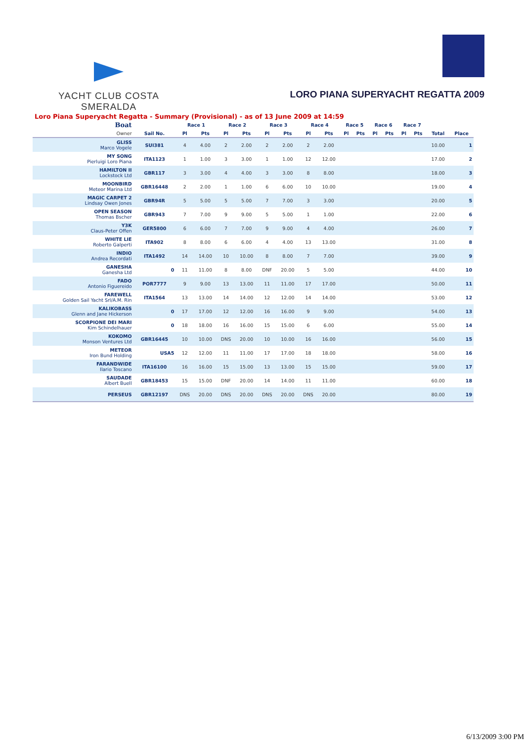YACHT CLUB COSTA SMERALDA
LORO PIANA SUPERYACHT REGATTA 2009
Loro Piana Superyacht Regatta - Summary (Provisional) - as of 13 June 2009 at 14:59
| Boat | | Race 1 | | Race 2 | | Race 3 | | Race 4 | | Race 5 | | Race 6 | | Race 7 | | | |
| --- | --- | --- | --- | --- | --- | --- | --- | --- | --- | --- | --- | --- | --- | --- | --- | --- | --- |
| Owner | Sail No. | Pl | Pts | Pl | Pts | Pl | Pts | Pl | Pts | Pl | Pts | Pl | Pts | Pl | Pts | Total | Place |
| GLISS Marco Vogele | SUI381 | 4 | 4.00 | 2 | 2.00 | 2 | 2.00 | 2 | 2.00 | | | | | | | 10.00 | 1 |
| MY SONG Pierluigi Loro Piana | ITA1123 | 1 | 1.00 | 3 | 3.00 | 1 | 1.00 | 12 | 12.00 | | | | | | | 17.00 | 2 |
| HAMILTON II Lockstock Ltd | GBR117 | 3 | 3.00 | 4 | 4.00 | 3 | 3.00 | 8 | 8.00 | | | | | | | 18.00 | 3 |
| MOONBIRD Meteor Marina Ltd | GBR16448 | 2 | 2.00 | 1 | 1.00 | 6 | 6.00 | 10 | 10.00 | | | | | | | 19.00 | 4 |
| MAGIC CARPET 2 Lindsay Owen Jones | GBR94R | 5 | 5.00 | 5 | 5.00 | 7 | 7.00 | 3 | 3.00 | | | | | | | 20.00 | 5 |
| OPEN SEASON Thomas Bscher | GBR943 | 7 | 7.00 | 9 | 9.00 | 5 | 5.00 | 1 | 1.00 | | | | | | | 22.00 | 6 |
| Y3K Claus-Peter Offen | GER5800 | 6 | 6.00 | 7 | 7.00 | 9 | 9.00 | 4 | 4.00 | | | | | | | 26.00 | 7 |
| WHITE LIE Roberto Galperti | ITA902 | 8 | 8.00 | 6 | 6.00 | 4 | 4.00 | 13 | 13.00 | | | | | | | 31.00 | 8 |
| INDIO Andrea Recordati | ITA1492 | 14 | 14.00 | 10 | 10.00 | 8 | 8.00 | 7 | 7.00 | | | | | | | 39.00 | 9 |
| GANESHA Ganesha Ltd | 0 | 11 | 11.00 | 8 | 8.00 | DNF | 20.00 | 5 | 5.00 | | | | | | | 44.00 | 10 |
| FADO Antonio Figuereido | POR7777 | 9 | 9.00 | 13 | 13.00 | 11 | 11.00 | 17 | 17.00 | | | | | | | 50.00 | 11 |
| FAREWELL Golden Sail Yacht Srl/A.M. Rin | ITA1564 | 13 | 13.00 | 14 | 14.00 | 12 | 12.00 | 14 | 14.00 | | | | | | | 53.00 | 12 |
| KALIKOBASS Glenn and Jane Hickerson | 0 | 17 | 17.00 | 12 | 12.00 | 16 | 16.00 | 9 | 9.00 | | | | | | | 54.00 | 13 |
| SCORPIONE DEI MARI Kim Schindelhauer | 0 | 18 | 18.00 | 16 | 16.00 | 15 | 15.00 | 6 | 6.00 | | | | | | | 55.00 | 14 |
| KOKOMO Monson Ventures Ltd | GBR16445 | 10 | 10.00 | DNS | 20.00 | 10 | 10.00 | 16 | 16.00 | | | | | | | 56.00 | 15 |
| METEOR Iron Bund Holding | USA5 | 12 | 12.00 | 11 | 11.00 | 17 | 17.00 | 18 | 18.00 | | | | | | | 58.00 | 16 |
| FARANDWIDE Ilario Toscano | ITA16100 | 16 | 16.00 | 15 | 15.00 | 13 | 13.00 | 15 | 15.00 | | | | | | | 59.00 | 17 |
| SAUDADE Albert Buell | GBR18453 | 15 | 15.00 | DNF | 20.00 | 14 | 14.00 | 11 | 11.00 | | | | | | | 60.00 | 18 |
| PERSEUS | GBR12197 | DNS | 20.00 | DNS | 20.00 | DNS | 20.00 | DNS | 20.00 | | | | | | | 80.00 | 19 |
6/13/2009 3:00 PM